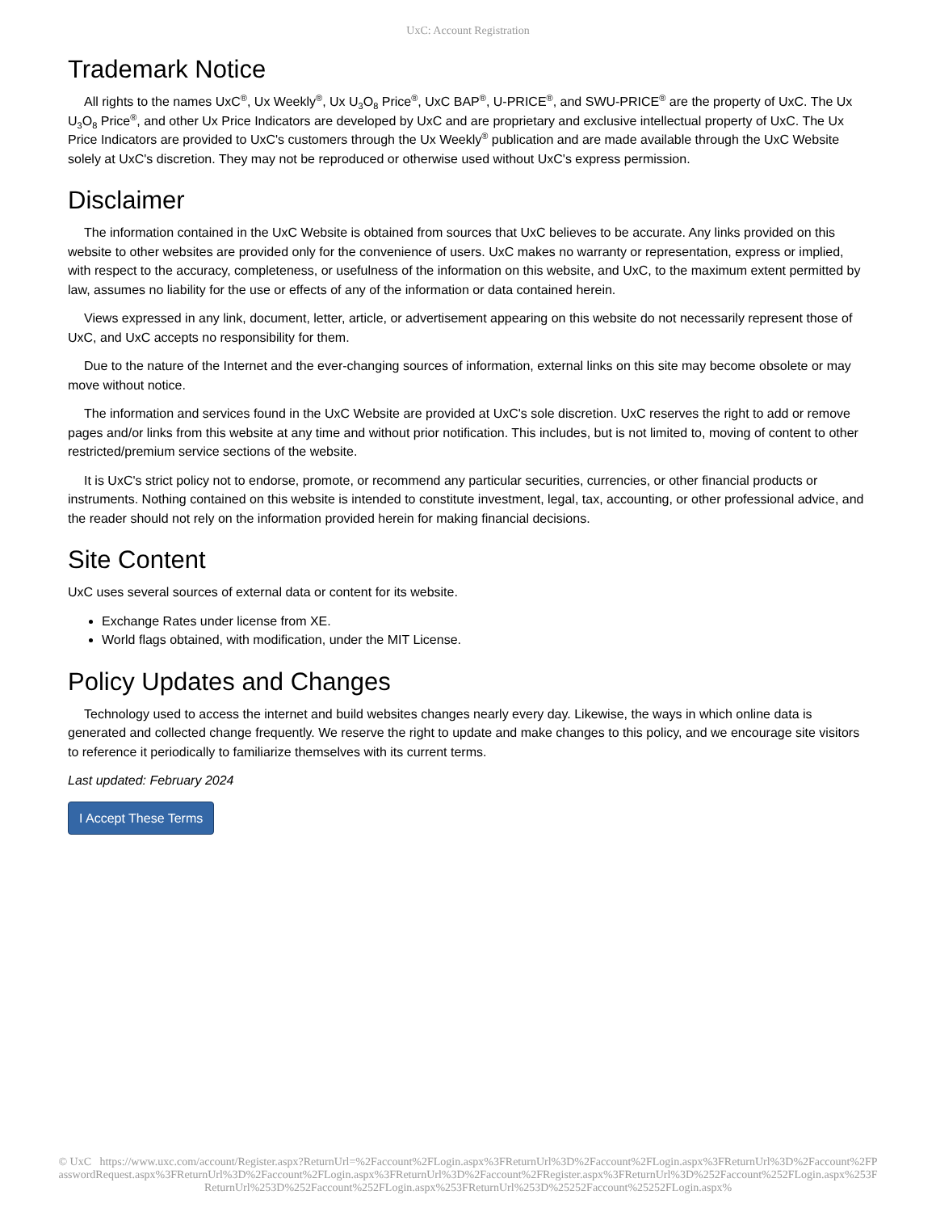UxC: Account Registration
Trademark Notice
All rights to the names UxC<sup>®</sup>, Ux Weekly<sup>®</sup>, Ux U<sub>3</sub>O<sub>8</sub> Price<sup>®</sup>, UxC BAP<sup>®</sup>, U-PRICE<sup>®</sup>, and SWU-PRICE<sup>®</sup> are the property of UxC. The Ux U<sub>3</sub>O<sub>8</sub> Price<sup>®</sup>, and other Ux Price Indicators are developed by UxC and are proprietary and exclusive intellectual property of UxC. The Ux Price Indicators are provided to UxC's customers through the Ux Weekly<sup>®</sup> publication and are made available through the UxC Website solely at UxC's discretion. They may not be reproduced or otherwise used without UxC's express permission.
Disclaimer
The information contained in the UxC Website is obtained from sources that UxC believes to be accurate. Any links provided on this website to other websites are provided only for the convenience of users. UxC makes no warranty or representation, express or implied, with respect to the accuracy, completeness, or usefulness of the information on this website, and UxC, to the maximum extent permitted by law, assumes no liability for the use or effects of any of the information or data contained herein.
Views expressed in any link, document, letter, article, or advertisement appearing on this website do not necessarily represent those of UxC, and UxC accepts no responsibility for them.
Due to the nature of the Internet and the ever-changing sources of information, external links on this site may become obsolete or may move without notice.
The information and services found in the UxC Website are provided at UxC's sole discretion. UxC reserves the right to add or remove pages and/or links from this website at any time and without prior notification. This includes, but is not limited to, moving of content to other restricted/premium service sections of the website.
It is UxC's strict policy not to endorse, promote, or recommend any particular securities, currencies, or other financial products or instruments. Nothing contained on this website is intended to constitute investment, legal, tax, accounting, or other professional advice, and the reader should not rely on the information provided herein for making financial decisions.
Site Content
UxC uses several sources of external data or content for its website.
Exchange Rates under license from XE.
World flags obtained, with modification, under the MIT License.
Policy Updates and Changes
Technology used to access the internet and build websites changes nearly every day. Likewise, the ways in which online data is generated and collected change frequently. We reserve the right to update and make changes to this policy, and we encourage site visitors to reference it periodically to familiarize themselves with its current terms.
Last updated: February 2024
I Accept These Terms
© UxC https://www.uxc.com/account/Register.aspx?ReturnUrl=%2Faccount%2FLogin.aspx%3FReturnUrl%3D%2Faccount%2FLogin.aspx%3FReturnUrl%3D%2Faccount%2FPasswordRequest.aspx%3FReturnUrl%3D%2Faccount%2FLogin.aspx%3FReturnUrl%3D%2Faccount%2FRegister.aspx%3FReturnUrl%3D%252Faccount%252FLogin.aspx%253FReturnUrl%253D%252Faccount%252FLogin.aspx%253FReturnUrl%253D%25252Faccount%25252FLogin.aspx%